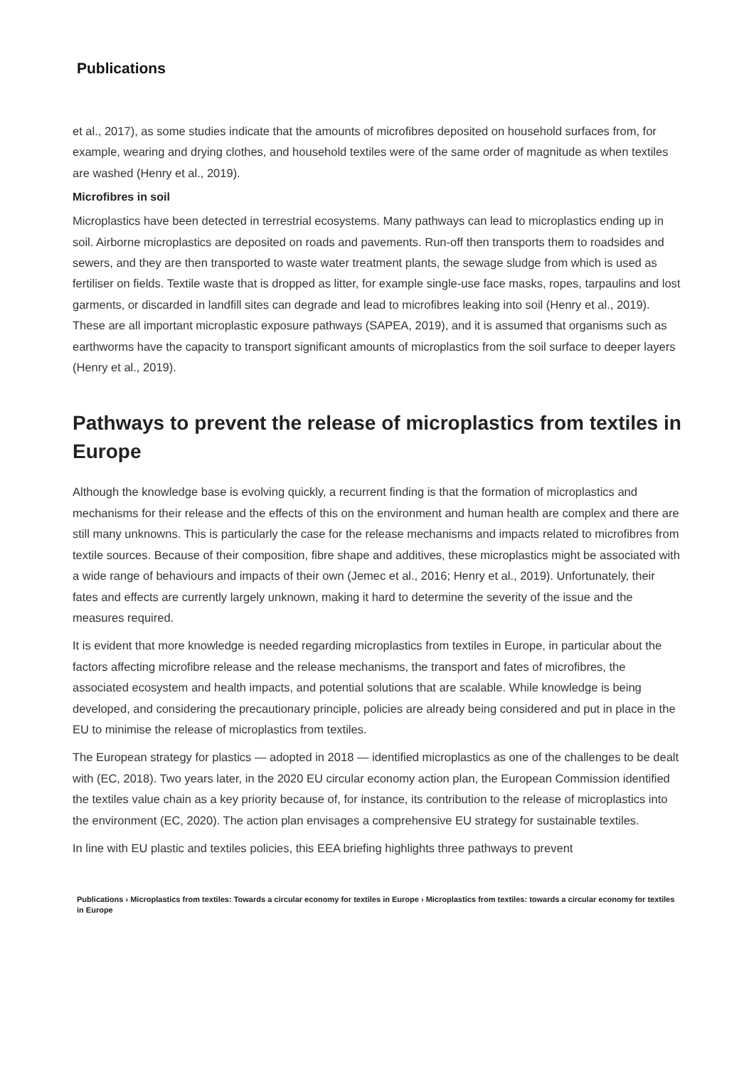Publications
et al., 2017), as some studies indicate that the amounts of microfibres deposited on household surfaces from, for example, wearing and drying clothes, and household textiles were of the same order of magnitude as when textiles are washed (Henry et al., 2019).
Microfibres in soil
Microplastics have been detected in terrestrial ecosystems. Many pathways can lead to microplastics ending up in soil. Airborne microplastics are deposited on roads and pavements. Run-off then transports them to roadsides and sewers, and they are then transported to waste water treatment plants, the sewage sludge from which is used as fertiliser on fields. Textile waste that is dropped as litter, for example single-use face masks, ropes, tarpaulins and lost garments, or discarded in landfill sites can degrade and lead to microfibres leaking into soil (Henry et al., 2019). These are all important microplastic exposure pathways (SAPEA, 2019), and it is assumed that organisms such as earthworms have the capacity to transport significant amounts of microplastics from the soil surface to deeper layers (Henry et al., 2019).
Pathways to prevent the release of microplastics from textiles in Europe
Although the knowledge base is evolving quickly, a recurrent finding is that the formation of microplastics and mechanisms for their release and the effects of this on the environment and human health are complex and there are still many unknowns. This is particularly the case for the release mechanisms and impacts related to microfibres from textile sources. Because of their composition, fibre shape and additives, these microplastics might be associated with a wide range of behaviours and impacts of their own (Jemec et al., 2016; Henry et al., 2019). Unfortunately, their fates and effects are currently largely unknown, making it hard to determine the severity of the issue and the measures required.
It is evident that more knowledge is needed regarding microplastics from textiles in Europe, in particular about the factors affecting microfibre release and the release mechanisms, the transport and fates of microfibres, the associated ecosystem and health impacts, and potential solutions that are scalable. While knowledge is being developed, and considering the precautionary principle, policies are already being considered and put in place in the EU to minimise the release of microplastics from textiles.
The European strategy for plastics — adopted in 2018 — identified microplastics as one of the challenges to be dealt with (EC, 2018). Two years later, in the 2020 EU circular economy action plan, the European Commission identified the textiles value chain as a key priority because of, for instance, its contribution to the release of microplastics into the environment (EC, 2020). The action plan envisages a comprehensive EU strategy for sustainable textiles.
In line with EU plastic and textiles policies, this EEA briefing highlights three pathways to prevent
Publications › Microplastics from textiles: Towards a circular economy for textiles in Europe › Microplastics from textiles: towards a circular economy for textiles in Europe